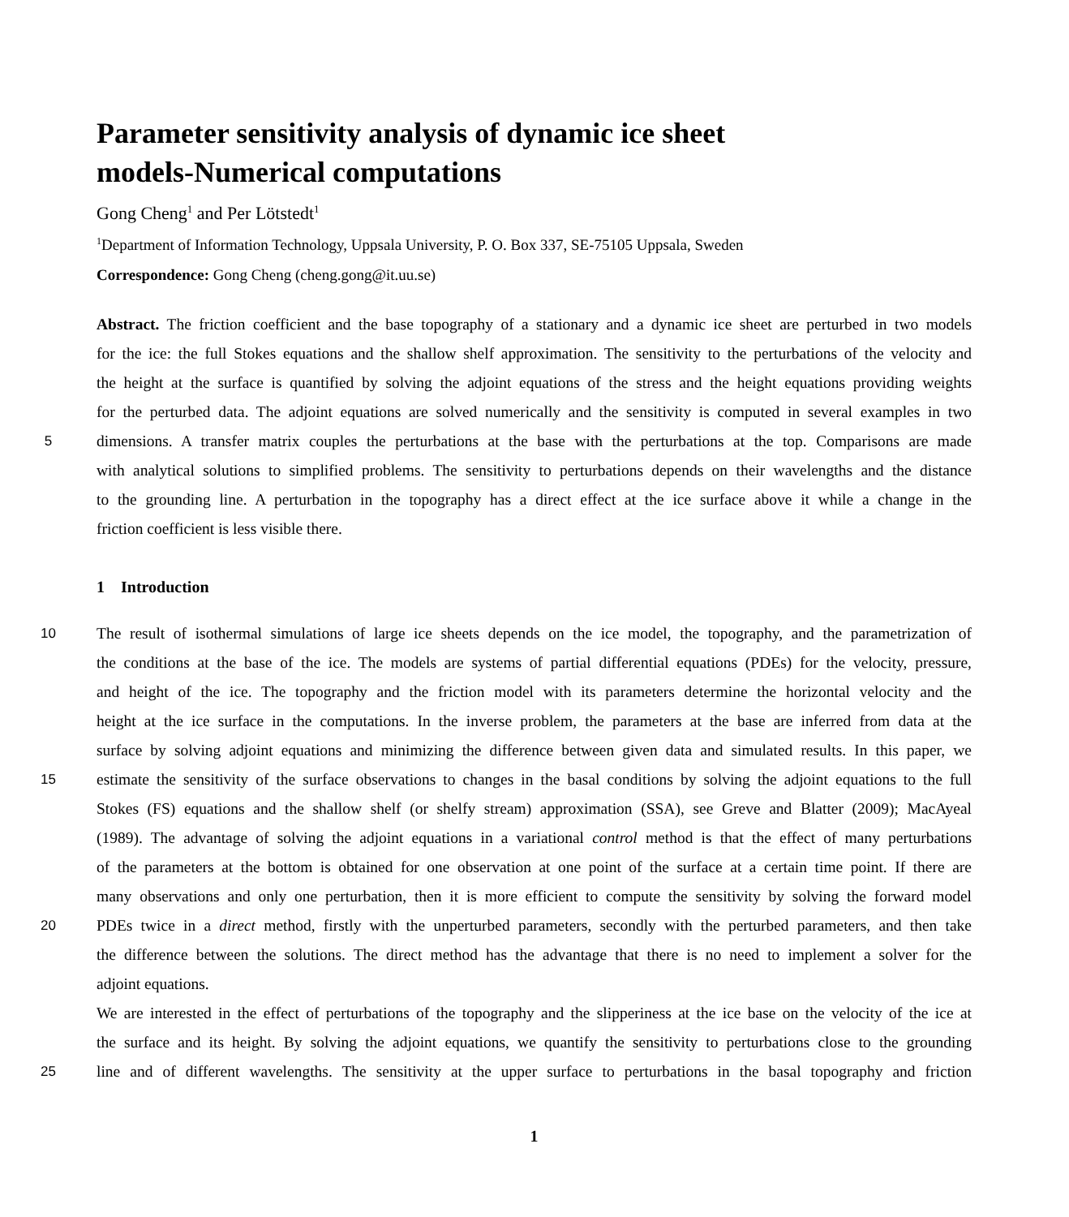Parameter sensitivity analysis of dynamic ice sheet
models-Numerical computations
Gong Cheng<sup>1</sup> and Per Lötstedt<sup>1</sup>
<sup>1</sup> Department of Information Technology, Uppsala University, P. O. Box 337, SE-75105 Uppsala, Sweden
Correspondence: Gong Cheng (cheng.gong@it.uu.se)
Abstract. The friction coefficient and the base topography of a stationary and a dynamic ice sheet are perturbed in two models
for the ice: the full Stokes equations and the shallow shelf approximation. The sensitivity to the perturbations of the velocity and
the height at the surface is quantified by solving the adjoint equations of the stress and the height equations providing weights
for the perturbed data. The adjoint equations are solved numerically and the sensitivity is computed in several examples in two
5 dimensions. A transfer matrix couples the perturbations at the base with the perturbations at the top. Comparisons are made
with analytical solutions to simplified problems. The sensitivity to perturbations depends on their wavelengths and the distance
to the grounding line. A perturbation in the topography has a direct effect at the ice surface above it while a change in the
friction coefficient is less visible there.
1 Introduction
10 The result of isothermal simulations of large ice sheets depends on the ice model, the topography, and the parametrization of
the conditions at the base of the ice. The models are systems of partial differential equations (PDEs) for the velocity, pressure,
and height of the ice. The topography and the friction model with its parameters determine the horizontal velocity and the
height at the ice surface in the computations. In the inverse problem, the parameters at the base are inferred from data at the
surface by solving adjoint equations and minimizing the difference between given data and simulated results. In this paper, we
15 estimate the sensitivity of the surface observations to changes in the basal conditions by solving the adjoint equations to the full
Stokes (FS) equations and the shallow shelf (or shelfy stream) approximation (SSA), see Greve and Blatter (2009); MacAyeal
(1989). The advantage of solving the adjoint equations in a variational control method is that the effect of many perturbations
of the parameters at the bottom is obtained for one observation at one point of the surface at a certain time point. If there are
many observations and only one perturbation, then it is more efficient to compute the sensitivity by solving the forward model
20 PDEs twice in a direct method, firstly with the unperturbed parameters, secondly with the perturbed parameters, and then take
the difference between the solutions. The direct method has the advantage that there is no need to implement a solver for the
adjoint equations.
We are interested in the effect of perturbations of the topography and the slipperiness at the ice base on the velocity of the ice at
the surface and its height. By solving the adjoint equations, we quantify the sensitivity to perturbations close to the grounding
25 line and of different wavelengths. The sensitivity at the upper surface to perturbations in the basal topography and friction
1